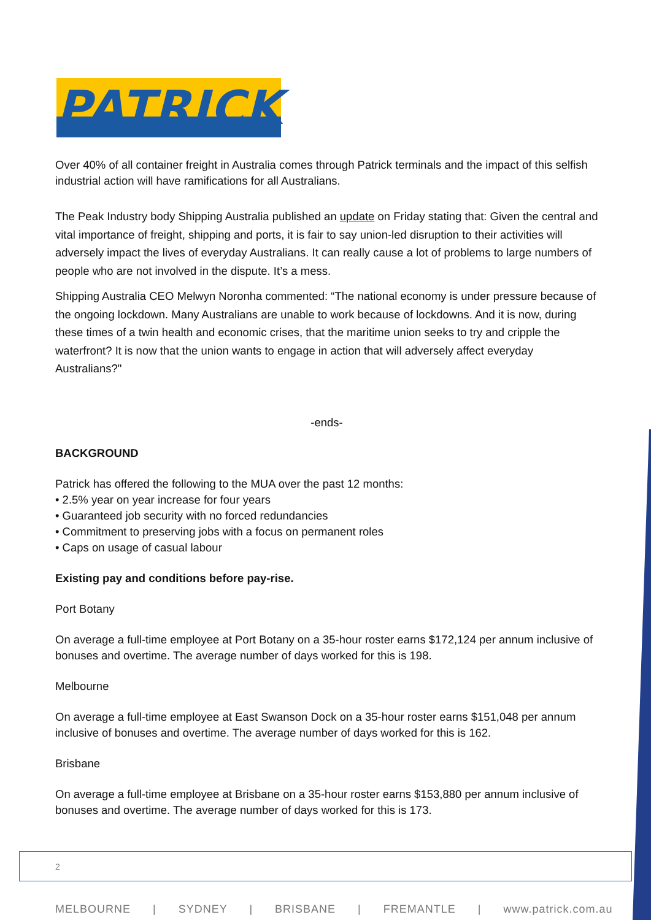PATRICK
Over 40% of all container freight in Australia comes through Patrick terminals and the impact of this selfish industrial action will have ramifications for all Australians.
The Peak Industry body Shipping Australia published an update on Friday stating that: Given the central and vital importance of freight, shipping and ports, it is fair to say union-led disruption to their activities will adversely impact the lives of everyday Australians. It can really cause a lot of problems to large numbers of people who are not involved in the dispute. It’s a mess.
Shipping Australia CEO Melwyn Noronha commented: “The national economy is under pressure because of the ongoing lockdown. Many Australians are unable to work because of lockdowns. And it is now, during these times of a twin health and economic crises, that the maritime union seeks to try and cripple the waterfront? It is now that the union wants to engage in action that will adversely affect everyday Australians?"
-ends-
BACKGROUND
Patrick has offered the following to the MUA over the past 12 months:
• 2.5% year on year increase for four years
• Guaranteed job security with no forced redundancies
• Commitment to preserving jobs with a focus on permanent roles
• Caps on usage of casual labour
Existing pay and conditions before pay-rise.
Port Botany
On average a full-time employee at Port Botany on a 35-hour roster earns $172,124 per annum inclusive of bonuses and overtime. The average number of days worked for this is 198.
Melbourne
On average a full-time employee at East Swanson Dock on a 35-hour roster earns $151,048 per annum inclusive of bonuses and overtime. The average number of days worked for this is 162.
Brisbane
On average a full-time employee at Brisbane on a 35-hour roster earns $153,880 per annum inclusive of bonuses and overtime. The average number of days worked for this is 173.
2
MELBOURNE | SYDNEY | BRISBANE | FREMANTLE | www.patrick.com.au